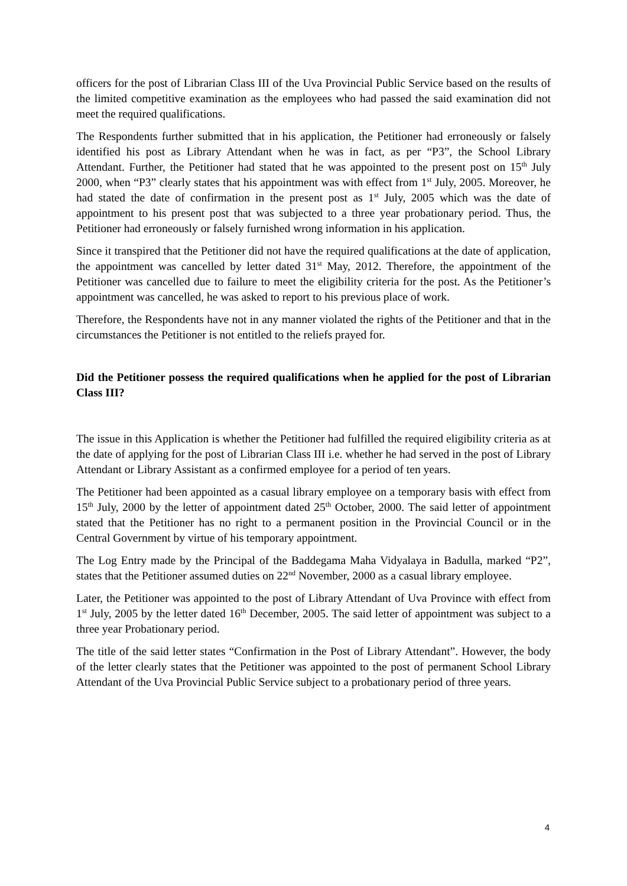officers for the post of Librarian Class III of the Uva Provincial Public Service based on the results of the limited competitive examination as the employees who had passed the said examination did not meet the required qualifications.
The Respondents further submitted that in his application, the Petitioner had erroneously or falsely identified his post as Library Attendant when he was in fact, as per “P3”, the School Library Attendant. Further, the Petitioner had stated that he was appointed to the present post on 15<sup>th</sup> July 2000, when “P3” clearly states that his appointment was with effect from 1<sup>st</sup> July, 2005. Moreover, he had stated the date of confirmation in the present post as 1<sup>st</sup> July, 2005 which was the date of appointment to his present post that was subjected to a three year probationary period. Thus, the Petitioner had erroneously or falsely furnished wrong information in his application.
Since it transpired that the Petitioner did not have the required qualifications at the date of application, the appointment was cancelled by letter dated 31<sup>st</sup> May, 2012. Therefore, the appointment of the Petitioner was cancelled due to failure to meet the eligibility criteria for the post. As the Petitioner’s appointment was cancelled, he was asked to report to his previous place of work.
Therefore, the Respondents have not in any manner violated the rights of the Petitioner and that in the circumstances the Petitioner is not entitled to the reliefs prayed for.
Did the Petitioner possess the required qualifications when he applied for the post of Librarian Class III?
The issue in this Application is whether the Petitioner had fulfilled the required eligibility criteria as at the date of applying for the post of Librarian Class III i.e. whether he had served in the post of Library Attendant or Library Assistant as a confirmed employee for a period of ten years.
The Petitioner had been appointed as a casual library employee on a temporary basis with effect from 15<sup>th</sup> July, 2000 by the letter of appointment dated 25<sup>th</sup> October, 2000. The said letter of appointment stated that the Petitioner has no right to a permanent position in the Provincial Council or in the Central Government by virtue of his temporary appointment.
The Log Entry made by the Principal of the Baddegama Maha Vidyalaya in Badulla, marked “P2”, states that the Petitioner assumed duties on 22<sup>nd</sup> November, 2000 as a casual library employee.
Later, the Petitioner was appointed to the post of Library Attendant of Uva Province with effect from 1<sup>st</sup> July, 2005 by the letter dated 16<sup>th</sup> December, 2005. The said letter of appointment was subject to a three year Probationary period.
The title of the said letter states “Confirmation in the Post of Library Attendant”. However, the body of the letter clearly states that the Petitioner was appointed to the post of permanent School Library Attendant of the Uva Provincial Public Service subject to a probationary period of three years.
4